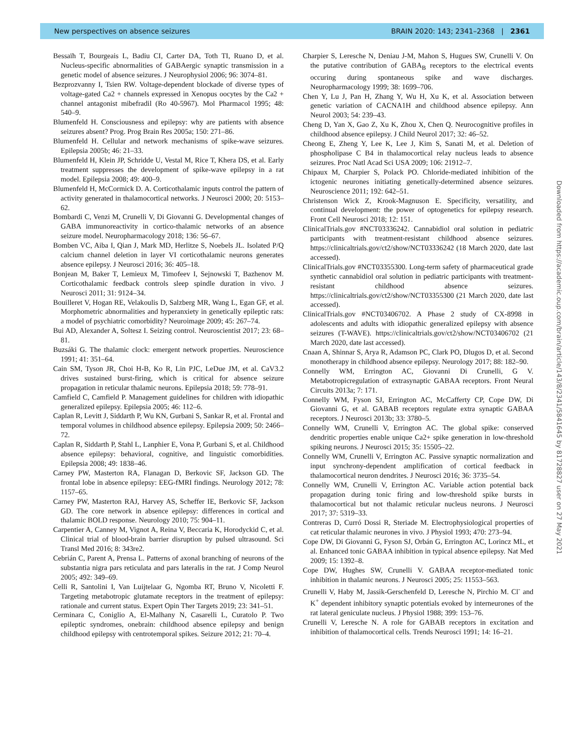New perspectives on absence seizures BRAIN 2020: 143; 2341–2368 | 2361
Bessaïh T, Bourgeais L, Badiu CI, Carter DA, Toth TI, Ruano D, et al. Nucleus-specific abnormalities of GABAergic synaptic transmission in a genetic model of absence seizures. J Neurophysiol 2006; 96: 3074–81.
Bezprozvanny I, Tsien RW. Voltage-dependent blockade of diverse types of voltage-gated Ca2 + channels expressed in Xenopus oocytes by the Ca2 + channel antagonist mibefradil (Ro 40-5967). Mol Pharmacol 1995; 48: 540–9.
Blumenfeld H. Consciousness and epilepsy: why are patients with absence seizures absent? Prog. Prog Brain Res 2005a; 150: 271–86.
Blumenfeld H. Cellular and network mechanisms of spike-wave seizures. Epilepsia 2005b; 46: 21–33.
Blumenfeld H, Klein JP, Schridde U, Vestal M, Rice T, Khera DS, et al. Early treatment suppresses the development of spike-wave epilepsy in a rat model. Epilepsia 2008; 49: 400–9.
Blumenfeld H, McCormick D. A. Corticothalamic inputs control the pattern of activity generated in thalamocortical networks. J Neurosci 2000; 20: 5153–62.
Bombardi C, Venzi M, Crunelli V, Di Giovanni G. Developmental changes of GABA immunoreactivity in cortico-thalamic networks of an absence seizure model. Neuropharmacology 2018; 136: 56–67.
Bomben VC, Aiba I, Qian J, Mark MD, Herlitze S, Noebels JL. Isolated P/Q calcium channel deletion in layer VI corticothalamic neurons generates absence epilepsy. J Neurosci 2016; 36: 405–18.
Bonjean M, Baker T, Lemieux M, Timofeev I, Sejnowski T, Bazhenov M. Corticothalamic feedback controls sleep spindle duration in vivo. J Neurosci 2011; 31: 9124–34.
Bouilleret V, Hogan RE, Velakoulis D, Salzberg MR, Wang L, Egan GF, et al. Morphometric abnormalities and hyperanxiety in genetically epileptic rats: a model of psychiatric comorbidity? Neuroimage 2009; 45: 267–74.
Bui AD, Alexander A, Soltesz I. Seizing control. Neuroscientist 2017; 23: 68–81.
Buzsáki G. The thalamic clock: emergent network properties. Neuroscience 1991; 41: 351–64.
Cain SM, Tyson JR, Choi H-B, Ko R, Lin PJC, LeDue JM, et al. CaV3.2 drives sustained burst-firing, which is critical for absence seizure propagation in reticular thalamic neurons. Epilepsia 2018; 59: 778–91.
Camfield C, Camfield P. Management guidelines for children with idiopathic generalized epilepsy. Epilepsia 2005; 46: 112–6.
Caplan R, Levitt J, Siddarth P, Wu KN, Gurbani S, Sankar R, et al. Frontal and temporal volumes in childhood absence epilepsy. Epilepsia 2009; 50: 2466–72.
Caplan R, Siddarth P, Stahl L, Lanphier E, Vona P, Gurbani S, et al. Childhood absence epilepsy: behavioral, cognitive, and linguistic comorbidities. Epilepsia 2008; 49: 1838–46.
Carney PW, Masterton RA, Flanagan D, Berkovic SF, Jackson GD. The frontal lobe in absence epilepsy: EEG-fMRI findings. Neurology 2012; 78: 1157–65.
Carney PW, Masterton RAJ, Harvey AS, Scheffer IE, Berkovic SF, Jackson GD. The core network in absence epilepsy: differences in cortical and thalamic BOLD response. Neurology 2010; 75: 904–11.
Carpentier A, Canney M, Vignot A, Reina V, Beccaria K, Horodyckid C, et al. Clinical trial of blood-brain barrier disruption by pulsed ultrasound. Sci Transl Med 2016; 8: 343re2.
Cebrián C, Parent A, Prensa L. Patterns of axonal branching of neurons of the substantia nigra pars reticulata and pars lateralis in the rat. J Comp Neurol 2005; 492: 349–69.
Celli R, Santolini I, Van Luijtelaar G, Ngomba RT, Bruno V, Nicoletti F. Targeting metabotropic glutamate receptors in the treatment of epilepsy: rationale and current status. Expert Opin Ther Targets 2019; 23: 341–51.
Cerminara C, Coniglio A, El-Malhany N, Casarelli L, Curatolo P. Two epileptic syndromes, onebrain: childhood absence epilepsy and benign childhood epilepsy with centrotemporal spikes. Seizure 2012; 21: 70–4.
Charpier S, Leresche N, Deniau J-M, Mahon S, Hugues SW, Crunelli V. On the putative contribution of GABA<sub>B</sub> receptors to the electrical events occuring during spontaneous spike and wave discharges. Neuropharmacology 1999; 38: 1699–706.
Chen Y, Lu J, Pan H, Zhang Y, Wu H, Xu K, et al. Association between genetic variation of CACNA1H and childhood absence epilepsy. Ann Neurol 2003; 54: 239–43.
Cheng D, Yan X, Gao Z, Xu K, Zhou X, Chen Q. Neurocognitive profiles in childhood absence epilepsy. J Child Neurol 2017; 32: 46–52.
Cheong E, Zheng Y, Lee K, Lee J, Kim S, Sanati M, et al. Deletion of phospholipase C B4 in thalamocortical relay nucleus leads to absence seizures. Proc Natl Acad Sci USA 2009; 106: 21912–7.
Chipaux M, Charpier S, Polack PO. Chloride-mediated inhibition of the ictogenic neurones initiating genetically-determined absence seizures. Neuroscience 2011; 192: 642–51.
Christenson Wick Z, Krook-Magnuson E. Specificity, versatility, and continual development: the power of optogenetics for epilepsy research. Front Cell Neurosci 2018; 12: 151.
ClinicalTrials.gov #NCT03336242. Cannabidiol oral solution in pediatric participants with treatment-resistant childhood absence seizures. https://clinicaltrials.gov/ct2/show/NCT03336242 (18 March 2020, date last accessed).
ClinicalTrials.gov #NCT03355300. Long-term safety of pharmaceutical grade synthetic cannabidiol oral solution in pediatric participants with treatment-resistant childhood absence seizures. https://clinicaltrials.gov/ct2/show/NCT03355300 (21 March 2020, date last accessed).
ClinicalTrials.gov #NCT03406702. A Phase 2 study of CX-8998 in adolescents and adults with idiopathic generalized epilepsy with absence seizures (T-WAVE). https://clinicaltrials.gov/ct2/show/NCT03406702 (21 March 2020, date last accessed).
Cnaan A, Shinnar S, Arya R, Adamson PC, Clark PO, Dlugos D, et al. Second monotherapy in childhood absence epilepsy. Neurology 2017; 88: 182–90.
Connelly WM, Errington AC, Giovanni Di Crunelli, G V. Metabotropicregulation of extrasynaptic GABAA receptors. Front Neural Circuits 2013a; 7: 171.
Connelly WM, Fyson SJ, Errington AC, McCafferty CP, Cope DW, Di Giovanni G, et al. GABAB receptors regulate extra synaptic GABAA receptors. J Neurosci 2013b; 33: 3780–5.
Connelly WM, Crunelli V, Errington AC. The global spike: conserved dendritic properties enable unique Ca2+ spike generation in low-threshold spiking neurons. J Neurosci 2015; 35: 15505–22.
Connelly WM, Crunelli V, Errington AC. Passive synaptic normalization and input synchrony-dependent amplification of cortical feedback in thalamocortical neuron dendrites. J Neurosci 2016; 36: 3735–54.
Connelly WM, Crunelli V, Errington AC. Variable action potential back propagation during tonic firing and low-threshold spike bursts in thalamocortical but not thalamic reticular nucleus neurons. J Neurosci 2017; 37: 5319–33.
Contreras D, Curró Dossi R, Steriade M. Electrophysiological properties of cat reticular thalamic neurones in vivo. J Physiol 1993; 470: 273–94.
Cope DW, Di Giovanni G, Fyson SJ, Orbán G, Errington AC, Lorincz ML, et al. Enhanced tonic GABAA inhibition in typical absence epilepsy. Nat Med 2009; 15: 1392–8.
Cope DW, Hughes SW, Crunelli V. GABAA receptor-mediated tonic inhibition in thalamic neurons. J Neurosci 2005; 25: 11553–563.
Crunelli V, Haby M, Jassik-Gerschenfeld D, Leresche N, Pirchio M. Cl<sup>-</sup> and K<sup>+</sup> dependent inhibitory synaptic potentials evoked by interneurones of the rat lateral geniculate nucleus. J Physiol 1988; 399: 153–76.
Crunelli V, Leresche N. A role for GABAB receptors in excitation and inhibition of thalamocortical cells. Trends Neurosci 1991; 14: 16–21.
Downloaded from https://academic.oup.com/brain/article/143/8/2341/5841645 by 81728827 user on 27 May 2021